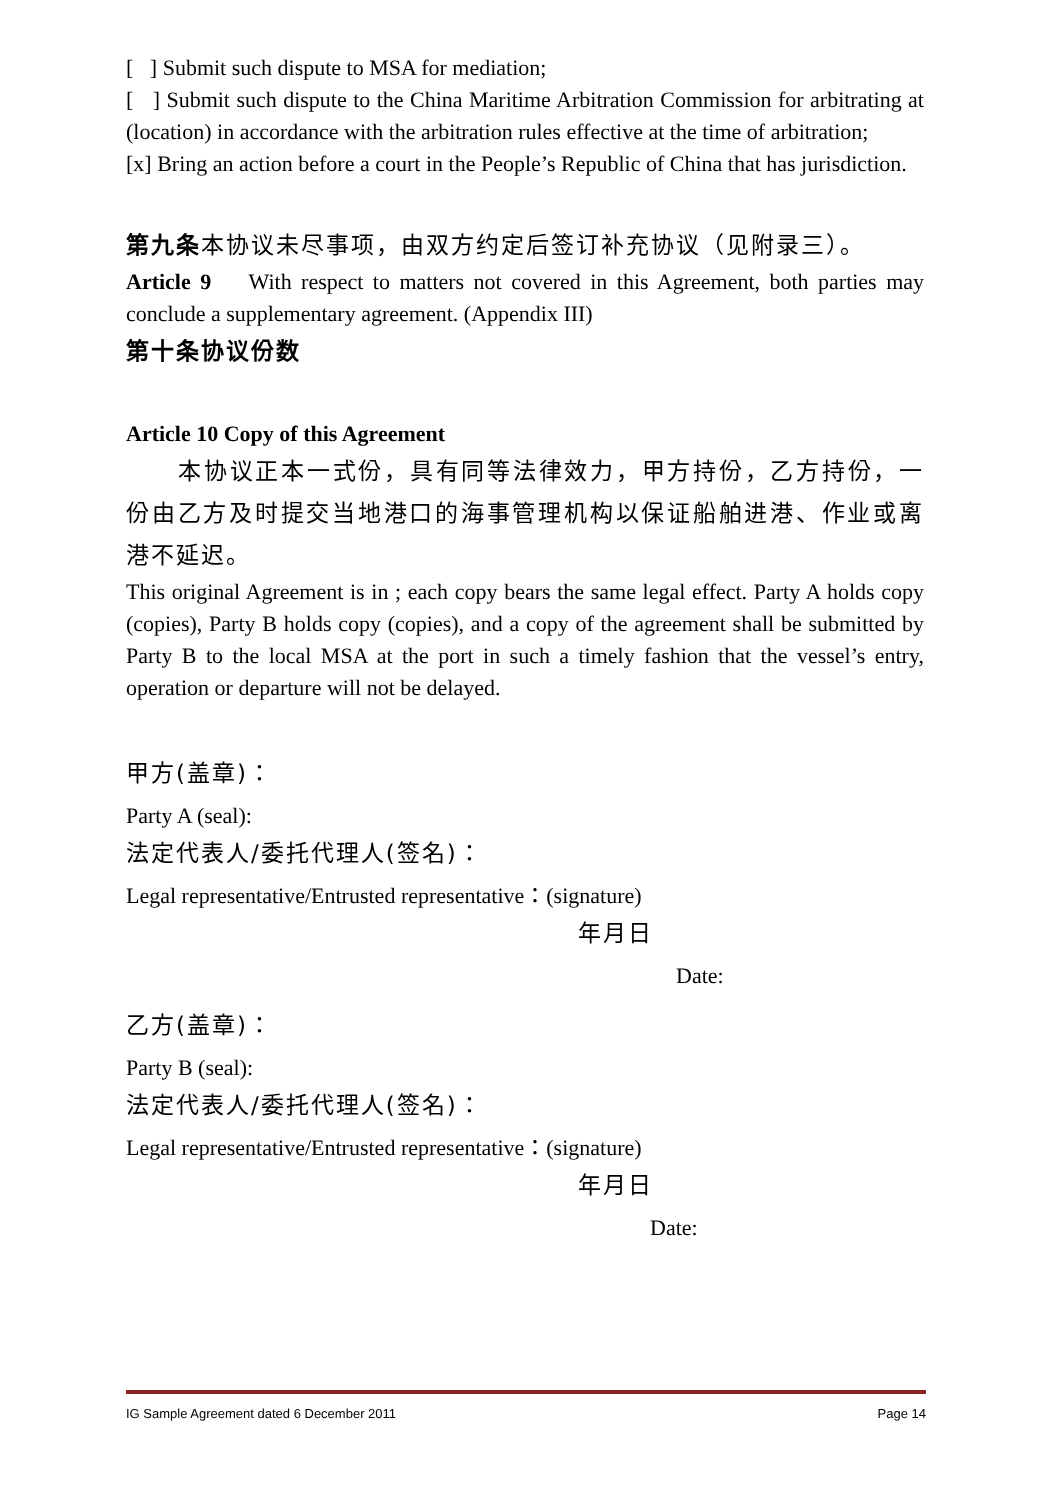[ ] Submit such dispute to MSA for mediation;
[ ] Submit such dispute to the China Maritime Arbitration Commission for arbitrating at (location) in accordance with the arbitration rules effective at the time of arbitration;
[x] Bring an action before a court in the People’s Republic of China that has jurisdiction.
第九条本协议未尽事项，由双方约定后签订补充协议（见附录三）。
Article 9 With respect to matters not covered in this Agreement, both parties may conclude a supplementary agreement. (Appendix III)
第十条协议份数
Article 10 Copy of this Agreement
本协议正本一式份，具有同等法律效力，甲方持份，乙方持份，一份由乙方及时提交当地港口的海事管理机构以保证船舶进港、作业或离港不延迟。
This original Agreement is in ; each copy bears the same legal effect. Party A holds copy (copies), Party B holds copy (copies), and a copy of the agreement shall be submitted by Party B to the local MSA at the port in such a timely fashion that the vessel’s entry, operation or departure will not be delayed.
甲方(盖章)：
Party A (seal):
法定代表人/委托代理人(签名)：
Legal representative/Entrusted representative：(signature)
年月日
Date:
乙方(盖章)：
Party B (seal):
法定代表人/委托代理人(签名)：
Legal representative/Entrusted representative：(signature)
年月日
Date:
IG Sample Agreement dated 6 December 2011 Page 14